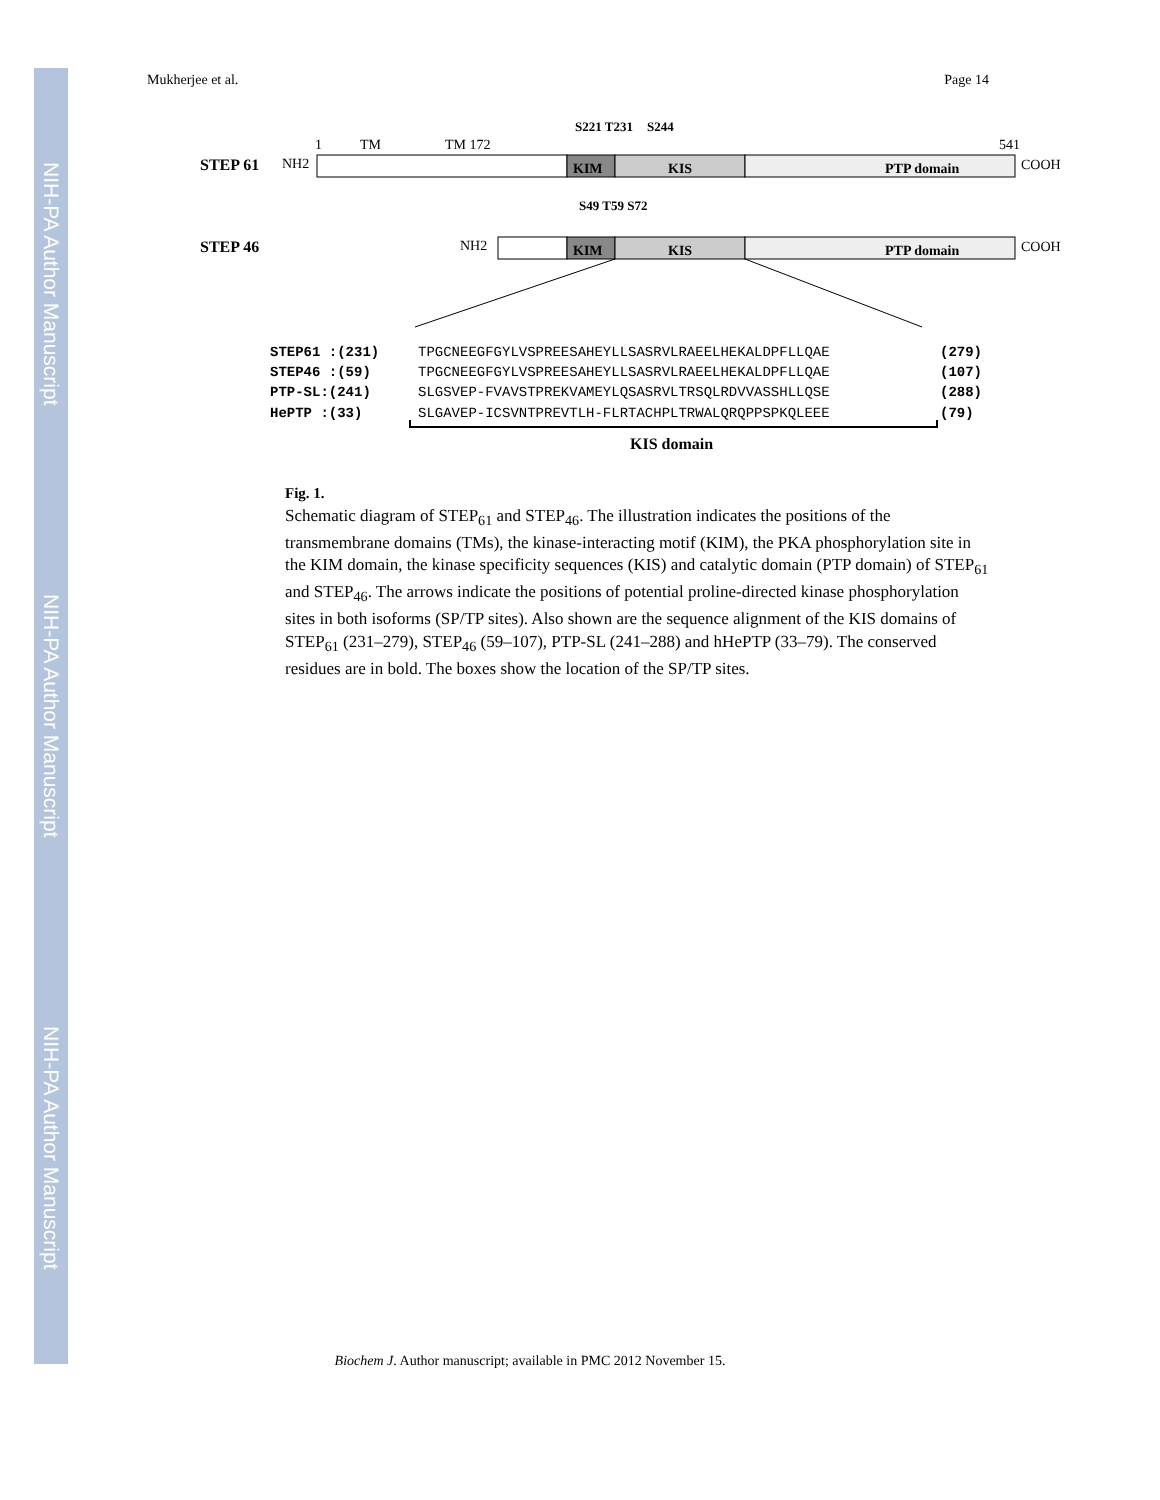NIH-PA Author Manuscript
NIH-PA Author Manuscript
NIH-PA Author Manuscript
Mukherjee et al. Page 14
S221 T231
S244
STEP 61
NH2
1
TM
TM 172
541
KIM
KIS
PTP domain
COOH
S49 T59 S72
STEP 46
NH2
KIM
KIS
PTP domain
COOH
STEP61 :(231)
TPGCNEEGFGYLVSPREESAHEYLLSASRVLRAEELHEKALDPFLLQAE
(279)
STEP46 :(59)
TPGCNEEGFGYLVSPREESAHEYLLSASRVLRAEELHEKALDPFLLQAE
(107)
PTP-SL:(241)
SLGSVEP-FVAVSTPREKVAMEYLQSASRVLTRSQLRDVVASSHLLQSE
(288)
HePTP :(33)
SLGAVEP-ICSVNTPREVTLH-FLRTACHPLTRWALQRQPPSPKQLEEE
(79)
KIS domain
Fig. 1.
Schematic diagram of STEP<sub>61</sub> and STEP<sub>46</sub>. The illustration indicates the positions of the transmembrane domains (TMs), the kinase-interacting motif (KIM), the PKA phosphorylation site in the KIM domain, the kinase specificity sequences (KIS) and catalytic domain (PTP domain) of STEP<sub>61</sub> and STEP<sub>46</sub>. The arrows indicate the positions of potential proline-directed kinase phosphorylation sites in both isoforms (SP/TP sites). Also shown are the sequence alignment of the KIS domains of STEP<sub>61</sub> (231–279), STEP<sub>46</sub> (59–107), PTP-SL (241–288) and hHePTP (33–79). The conserved residues are in bold. The boxes show the location of the SP/TP sites.
Biochem J. Author manuscript; available in PMC 2012 November 15.